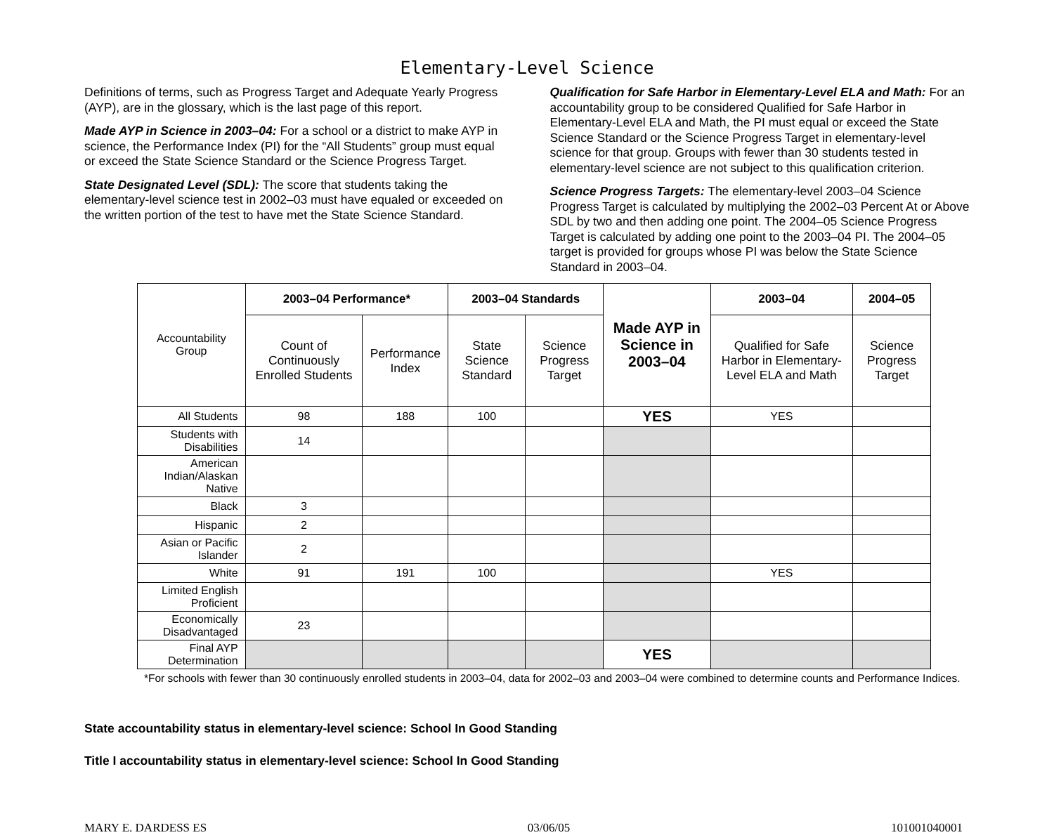Elementary-Level Science
Definitions of terms, such as Progress Target and Adequate Yearly Progress (AYP), are in the glossary, which is the last page of this report.
Made AYP in Science in 2003–04: For a school or a district to make AYP in science, the Performance Index (PI) for the “All Students” group must equal or exceed the State Science Standard or the Science Progress Target.
State Designated Level (SDL): The score that students taking the elementary-level science test in 2002–03 must have equaled or exceeded on the written portion of the test to have met the State Science Standard.
Qualification for Safe Harbor in Elementary-Level ELA and Math: For an accountability group to be considered Qualified for Safe Harbor in Elementary-Level ELA and Math, the PI must equal or exceed the State Science Standard or the Science Progress Target in elementary-level science for that group. Groups with fewer than 30 students tested in elementary-level science are not subject to this qualification criterion.
Science Progress Targets: The elementary-level 2003–04 Science Progress Target is calculated by multiplying the 2002–03 Percent At or Above SDL by two and then adding one point. The 2004–05 Science Progress Target is calculated by adding one point to the 2003–04 PI. The 2004–05 target is provided for groups whose PI was below the State Science Standard in 2003–04.
| Accountability Group | 2003–04 Performance* | | 2003–04 Standards | | Made AYP in Science in 2003–04 | 2003–04 | 2004–05 |
| | Count of Continuously Enrolled Students | Performance Index | State Science Standard | Science Progress Target | | Qualified for Safe Harbor in Elementary-Level ELA and Math | Science Progress Target |
| All Students | 98 | 188 | 100 | | YES | YES | |
| Students with Disabilities | 14 | | | | | | |
| American Indian/Alaskan Native | | | | | | | |
| Black | 3 | | | | | | |
| Hispanic | 2 | | | | | | |
| Asian or Pacific Islander | 2 | | | | | | |
| White | 91 | 191 | 100 | | | YES | |
| Limited English Proficient | | | | | | | |
| Economically Disadvantaged | 23 | | | | | | |
| Final AYP Determination | | | | | YES | | |
*For schools with fewer than 30 continuously enrolled students in 2003–04, data for 2002–03 and 2003–04 were combined to determine counts and Performance Indices.
State accountability status in elementary-level science: School In Good Standing
Title I accountability status in elementary-level science: School In Good Standing
MARY E. DARDESS ES 03/06/05 101001040001